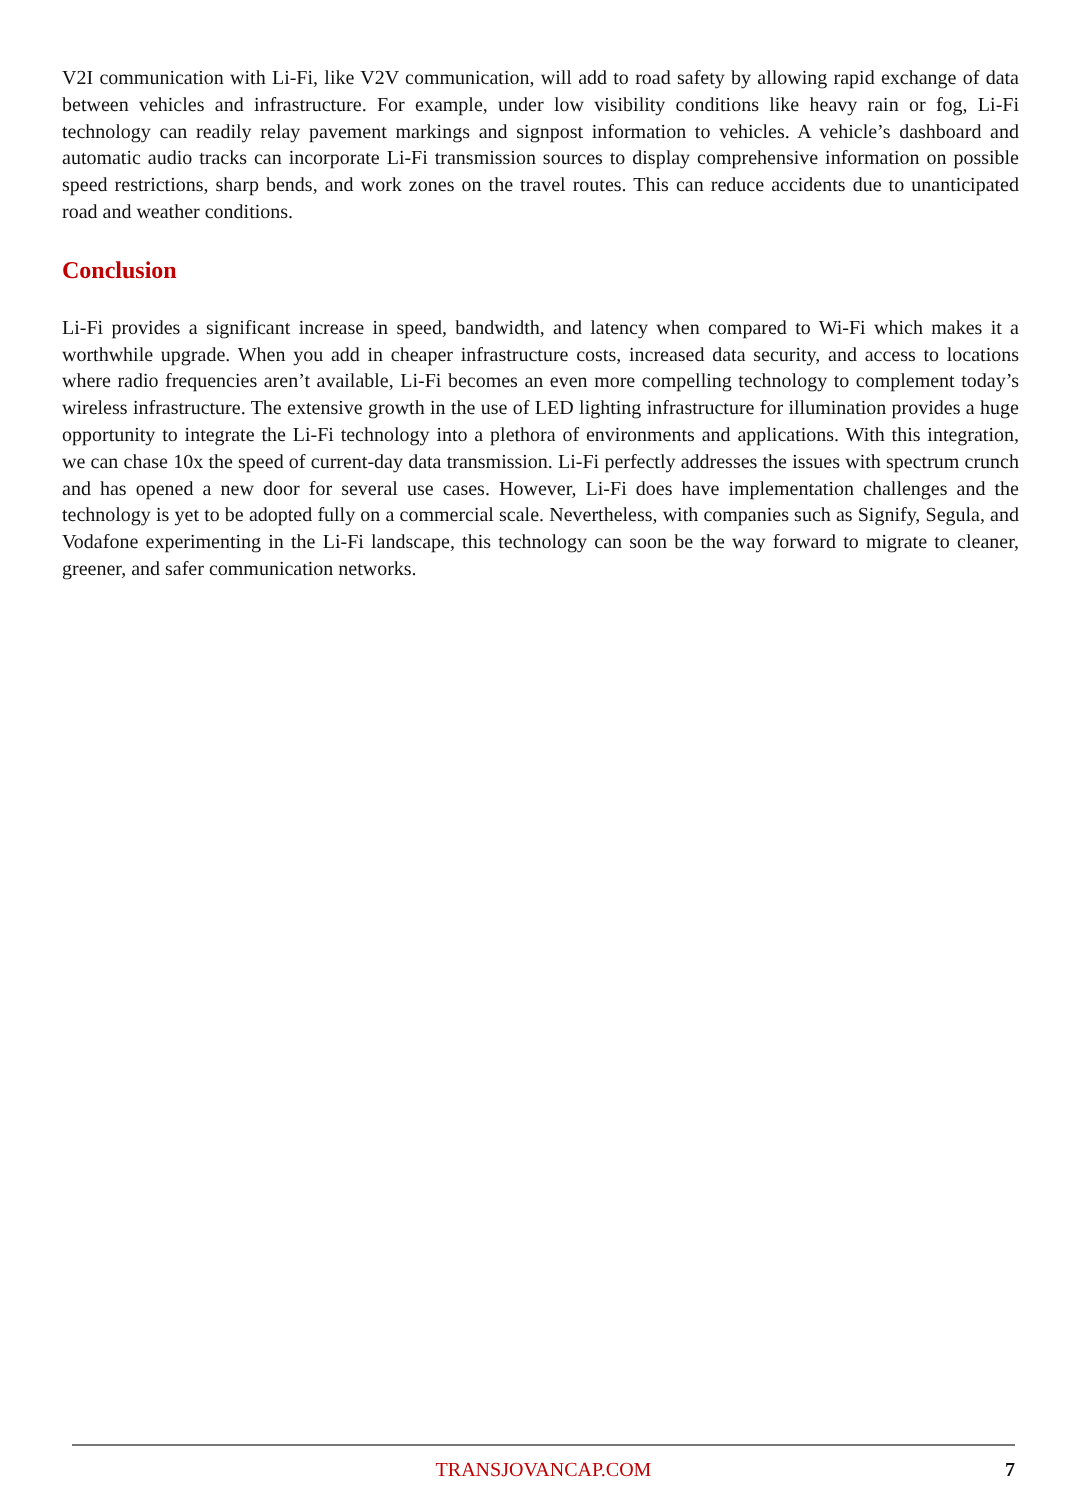V2I communication with Li-Fi, like V2V communication, will add to road safety by allowing rapid exchange of data between vehicles and infrastructure. For example, under low visibility conditions like heavy rain or fog, Li-Fi technology can readily relay pavement markings and signpost information to vehicles. A vehicle’s dashboard and automatic audio tracks can incorporate Li-Fi transmission sources to display comprehensive information on possible speed restrictions, sharp bends, and work zones on the travel routes. This can reduce accidents due to unanticipated road and weather conditions.
Conclusion
Li-Fi provides a significant increase in speed, bandwidth, and latency when compared to Wi-Fi which makes it a worthwhile upgrade. When you add in cheaper infrastructure costs, increased data security, and access to locations where radio frequencies aren’t available, Li-Fi becomes an even more compelling technology to complement today’s wireless infrastructure. The extensive growth in the use of LED lighting infrastructure for illumination provides a huge opportunity to integrate the Li-Fi technology into a plethora of environments and applications. With this integration, we can chase 10x the speed of current-day data transmission. Li-Fi perfectly addresses the issues with spectrum crunch and has opened a new door for several use cases. However, Li-Fi does have implementation challenges and the technology is yet to be adopted fully on a commercial scale. Nevertheless, with companies such as Signify, Segula, and Vodafone experimenting in the Li-Fi landscape, this technology can soon be the way forward to migrate to cleaner, greener, and safer communication networks.
TRANSJOVANCAP.COM 7